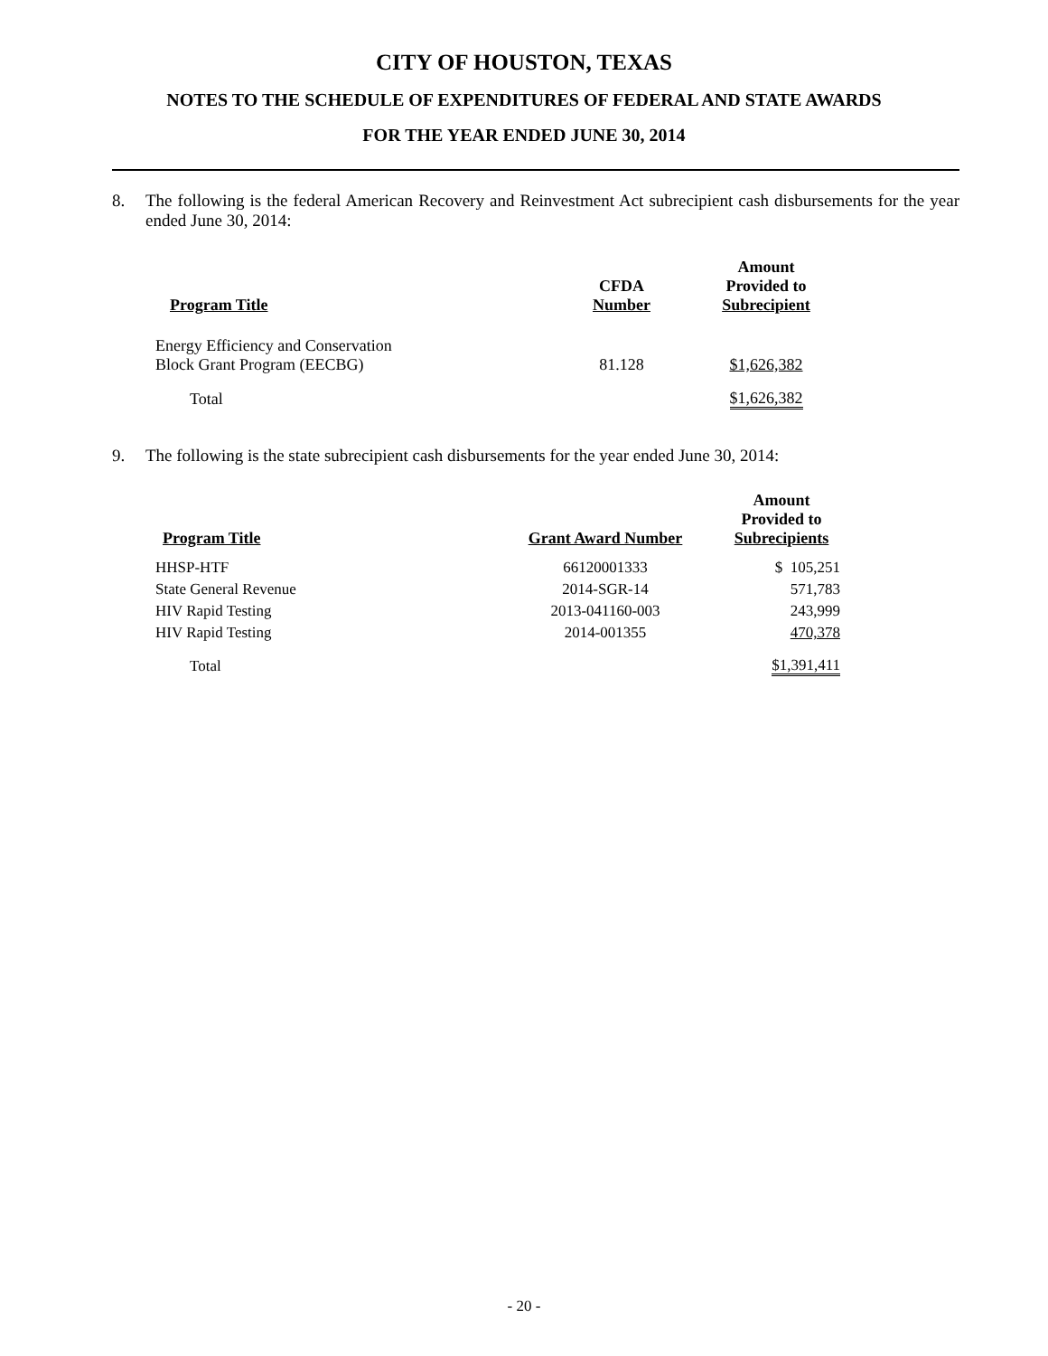CITY OF HOUSTON, TEXAS
NOTES TO THE SCHEDULE OF EXPENDITURES OF FEDERAL AND STATE AWARDS
FOR THE YEAR ENDED JUNE 30, 2014
8. The following is the federal American Recovery and Reinvestment Act subrecipient cash disbursements for the year ended June 30, 2014:
| Program Title | CFDA Number | Amount Provided to Subrecipient |
| --- | --- | --- |
| Energy Efficiency and Conservation Block Grant Program (EECBG) | 81.128 | $1,626,382 |
| Total | | $1,626,382 |
9. The following is the state subrecipient cash disbursements for the year ended June 30, 2014:
| Program Title | Grant Award Number | Amount Provided to Subrecipients |
| --- | --- | --- |
| HHSP-HTF | 66120001333 | $ 105,251 |
| State General Revenue | 2014-SGR-14 | 571,783 |
| HIV Rapid Testing | 2013-041160-003 | 243,999 |
| HIV Rapid Testing | 2014-001355 | 470,378 |
| Total | | $1,391,411 |
- 20 -